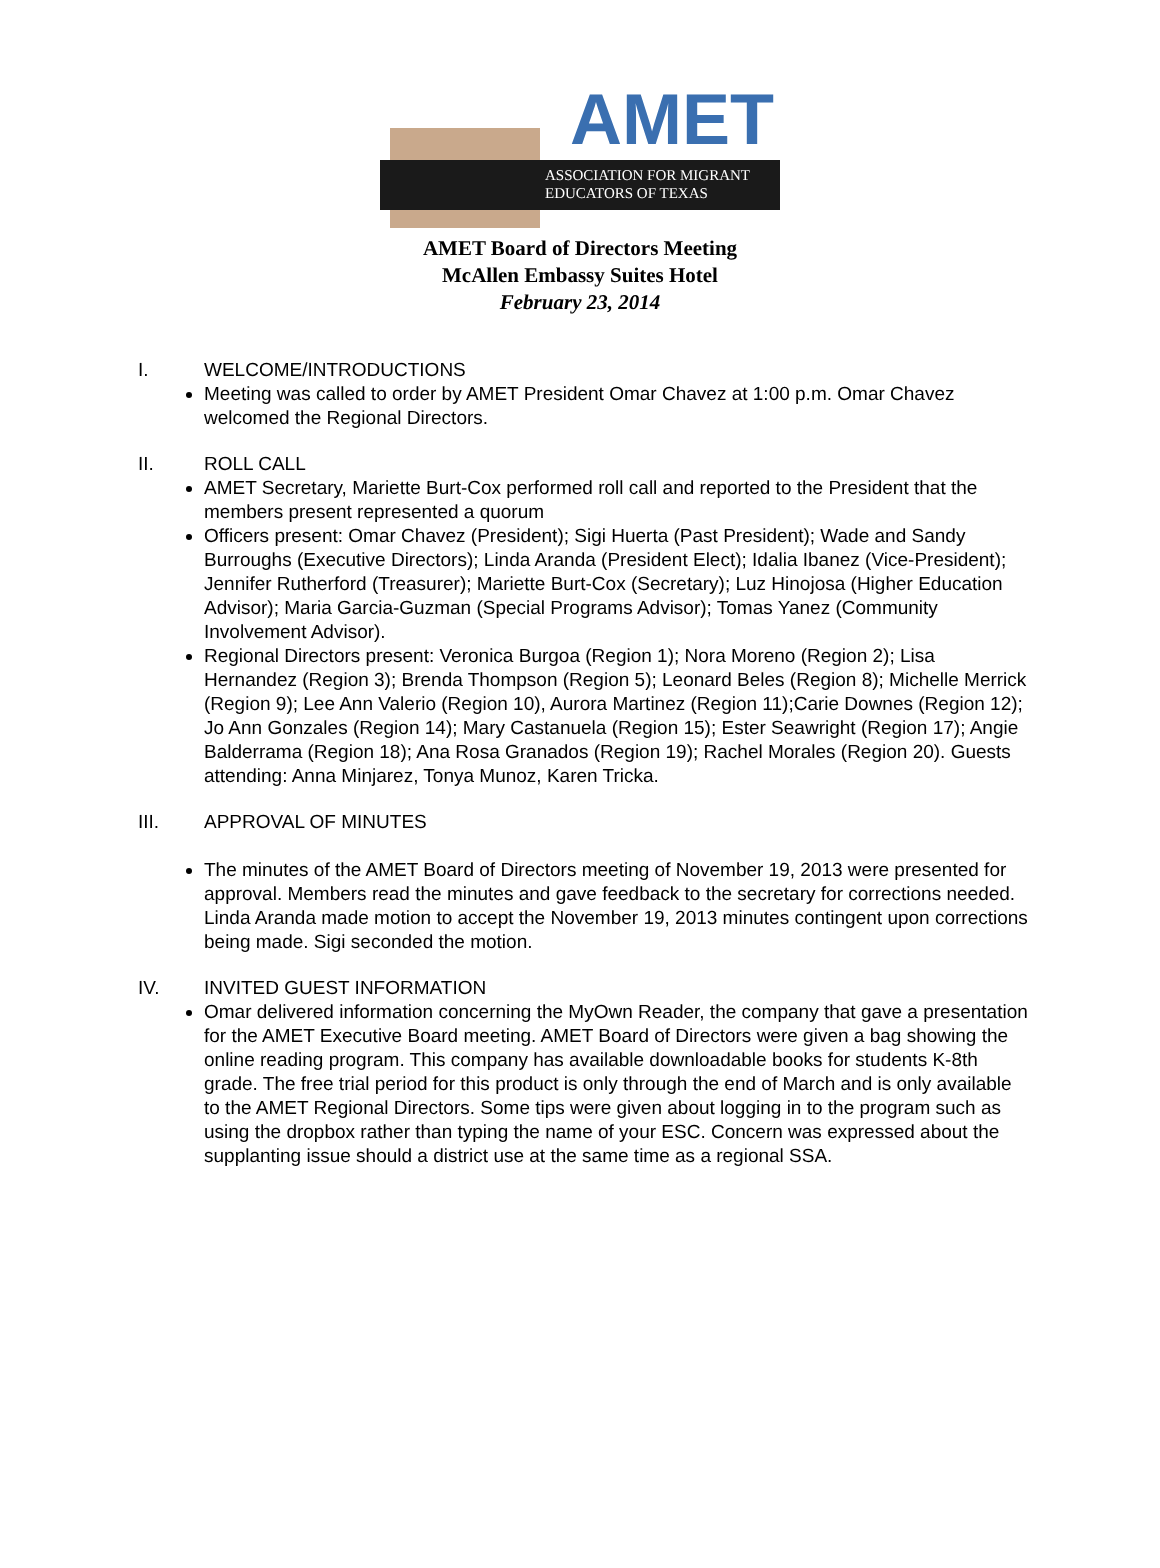AMET
ASSOCIATION FOR MIGRANT
EDUCATORS OF TEXAS
AMET Board of Directors Meeting
McAllen Embassy Suites Hotel
February 23, 2014
I. WELCOME/INTRODUCTIONS
Meeting was called to order by AMET President Omar Chavez at 1:00 p.m. Omar Chavez welcomed the Regional Directors.
II. ROLL CALL
AMET Secretary, Mariette Burt-Cox performed roll call and reported to the President that the members present represented a quorum
Officers present: Omar Chavez (President); Sigi Huerta (Past President); Wade and Sandy Burroughs (Executive Directors); Linda Aranda (President Elect); Idalia Ibanez (Vice-President); Jennifer Rutherford (Treasurer); Mariette Burt-Cox (Secretary); Luz Hinojosa (Higher Education Advisor); Maria Garcia-Guzman (Special Programs Advisor); Tomas Yanez (Community Involvement Advisor).
Regional Directors present: Veronica Burgoa (Region 1); Nora Moreno (Region 2); Lisa Hernandez (Region 3); Brenda Thompson (Region 5); Leonard Beles (Region 8); Michelle Merrick (Region 9); Lee Ann Valerio (Region 10), Aurora Martinez (Region 11);Carie Downes (Region 12); Jo Ann Gonzales (Region 14); Mary Castanuela (Region 15); Ester Seawright (Region 17); Angie Balderrama (Region 18); Ana Rosa Granados (Region 19); Rachel Morales (Region 20). Guests attending: Anna Minjarez, Tonya Munoz, Karen Tricka.
III. APPROVAL OF MINUTES
The minutes of the AMET Board of Directors meeting of November 19, 2013 were presented for approval. Members read the minutes and gave feedback to the secretary for corrections needed. Linda Aranda made motion to accept the November 19, 2013 minutes contingent upon corrections being made. Sigi seconded the motion.
IV. INVITED GUEST INFORMATION
Omar delivered information concerning the MyOwn Reader, the company that gave a presentation for the AMET Executive Board meeting. AMET Board of Directors were given a bag showing the online reading program. This company has available downloadable books for students K-8th grade. The free trial period for this product is only through the end of March and is only available to the AMET Regional Directors. Some tips were given about logging in to the program such as using the dropbox rather than typing the name of your ESC. Concern was expressed about the supplanting issue should a district use at the same time as a regional SSA.